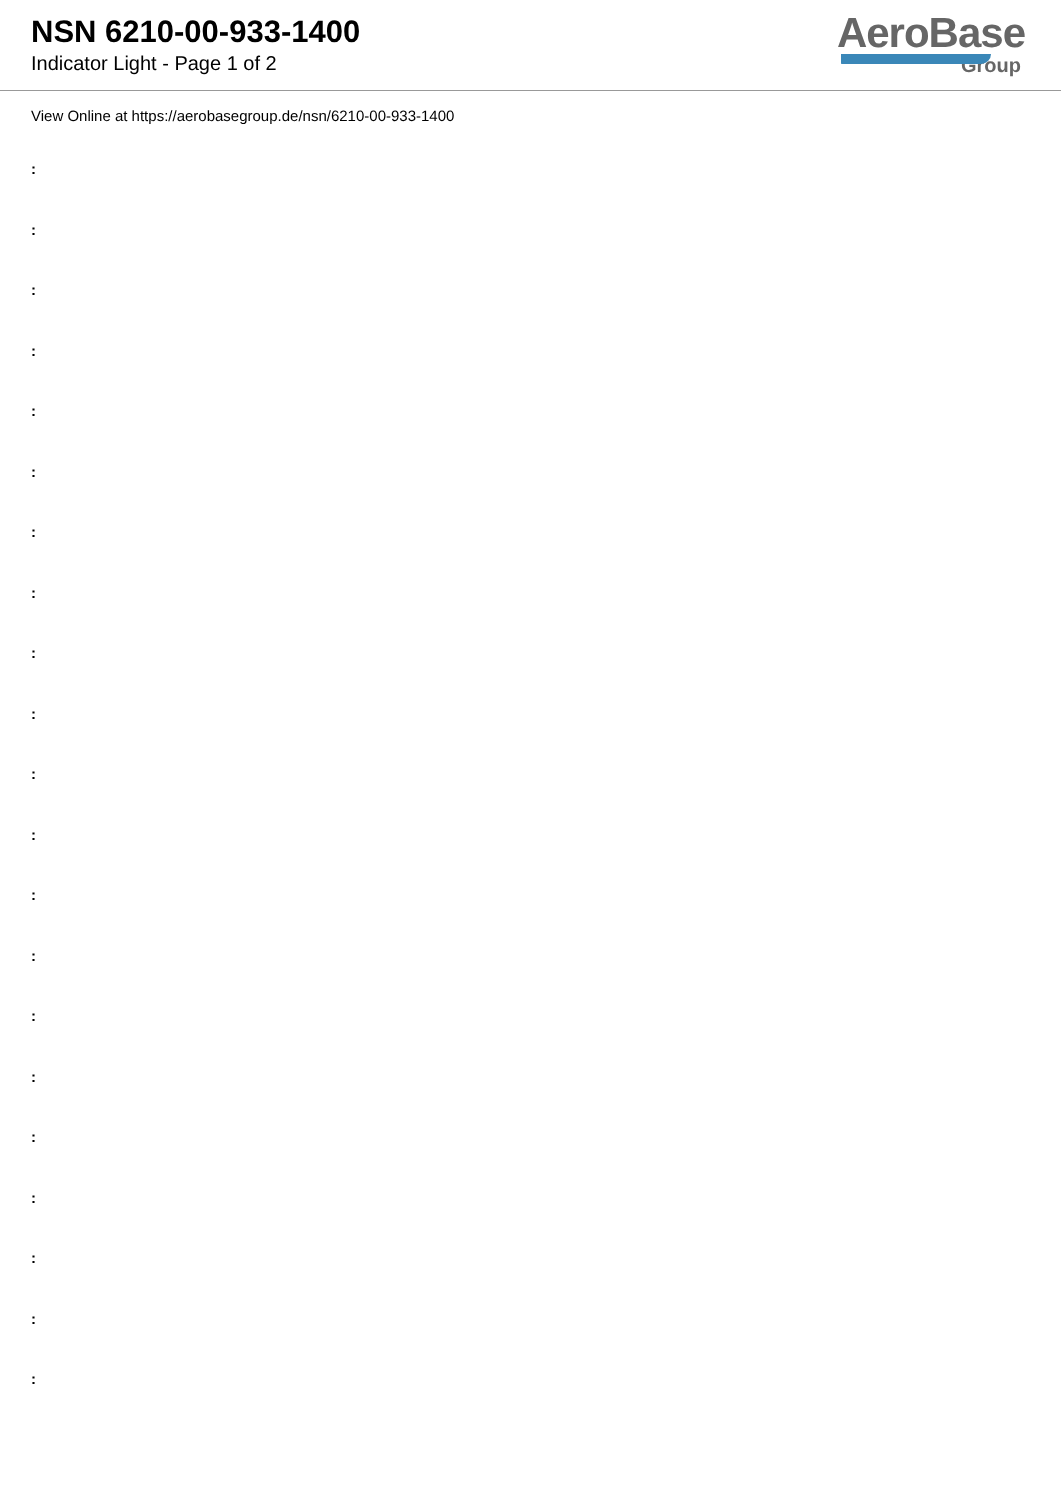NSN 6210-00-933-1400
Indicator Light - Page 1 of 2
AeroBase
Group
View Online at https://aerobasegroup.de/nsn/6210-00-933-1400
:
:
:
:
:
:
:
:
:
:
:
:
:
:
:
:
:
:
:
:
: